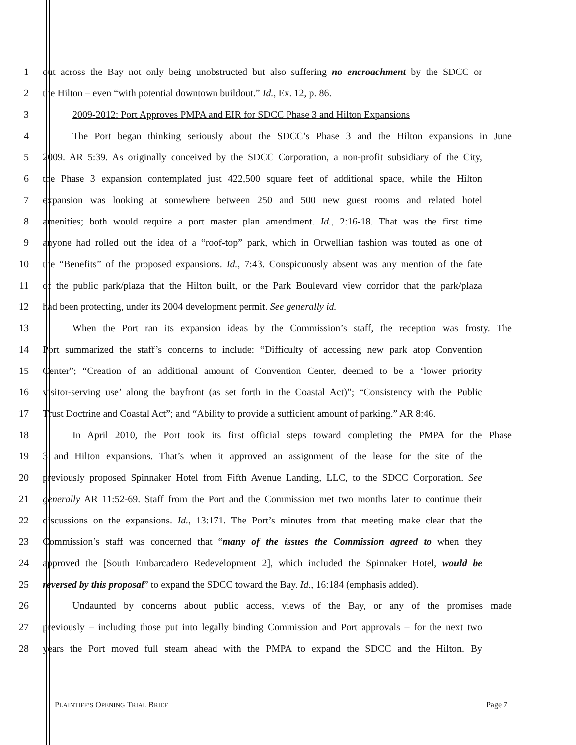1 out across the Bay not only being unobstructed but also suffering no encroachment by the SDCC or
2 the Hilton – even “with potential downtown buildout.” Id., Ex. 12, p. 86.
3 2009-2012: Port Approves PMPA and EIR for SDCC Phase 3 and Hilton Expansions
4 The Port began thinking seriously about the SDCC’s Phase 3 and the Hilton expansions in June
5 2009. AR 5:39. As originally conceived by the SDCC Corporation, a non-profit subsidiary of the City,
6 the Phase 3 expansion contemplated just 422,500 square feet of additional space, while the Hilton
7 expansion was looking at somewhere between 250 and 500 new guest rooms and related hotel
8 amenities; both would require a port master plan amendment. Id., 2:16-18. That was the first time
9 anyone had rolled out the idea of a “roof-top” park, which in Orwellian fashion was touted as one of
10 the “Benefits” of the proposed expansions. Id., 7:43. Conspicuously absent was any mention of the fate
11 of the public park/plaza that the Hilton built, or the Park Boulevard view corridor that the park/plaza
12 had been protecting, under its 2004 development permit. See generally id.
13 When the Port ran its expansion ideas by the Commission’s staff, the reception was frosty. The
14 Port summarized the staff’s concerns to include: “Difficulty of accessing new park atop Convention
15 Center”; “Creation of an additional amount of Convention Center, deemed to be a ‘lower priority
16 visitor-serving use’ along the bayfront (as set forth in the Coastal Act)”; “Consistency with the Public
17 Trust Doctrine and Coastal Act”; and “Ability to provide a sufficient amount of parking.” AR 8:46.
18 In April 2010, the Port took its first official steps toward completing the PMPA for the Phase
19 3 and Hilton expansions. That’s when it approved an assignment of the lease for the site of the
20 previously proposed Spinnaker Hotel from Fifth Avenue Landing, LLC, to the SDCC Corporation. See
21 generally AR 11:52-69. Staff from the Port and the Commission met two months later to continue their
22 discussions on the expansions. Id., 13:171. The Port’s minutes from that meeting make clear that the
23 Commission’s staff was concerned that “many of the issues the Commission agreed to when they
24 approved the [South Embarcadero Redevelopment 2], which included the Spinnaker Hotel, would be
25 reversed by this proposal” to expand the SDCC toward the Bay. Id., 16:184 (emphasis added).
26 Undaunted by concerns about public access, views of the Bay, or any of the promises made
27 previously – including those put into legally binding Commission and Port approvals – for the next two
28 years the Port moved full steam ahead with the PMPA to expand the SDCC and the Hilton. By
PLAINTIFF’S OPENING TRIAL BRIEF Page 7